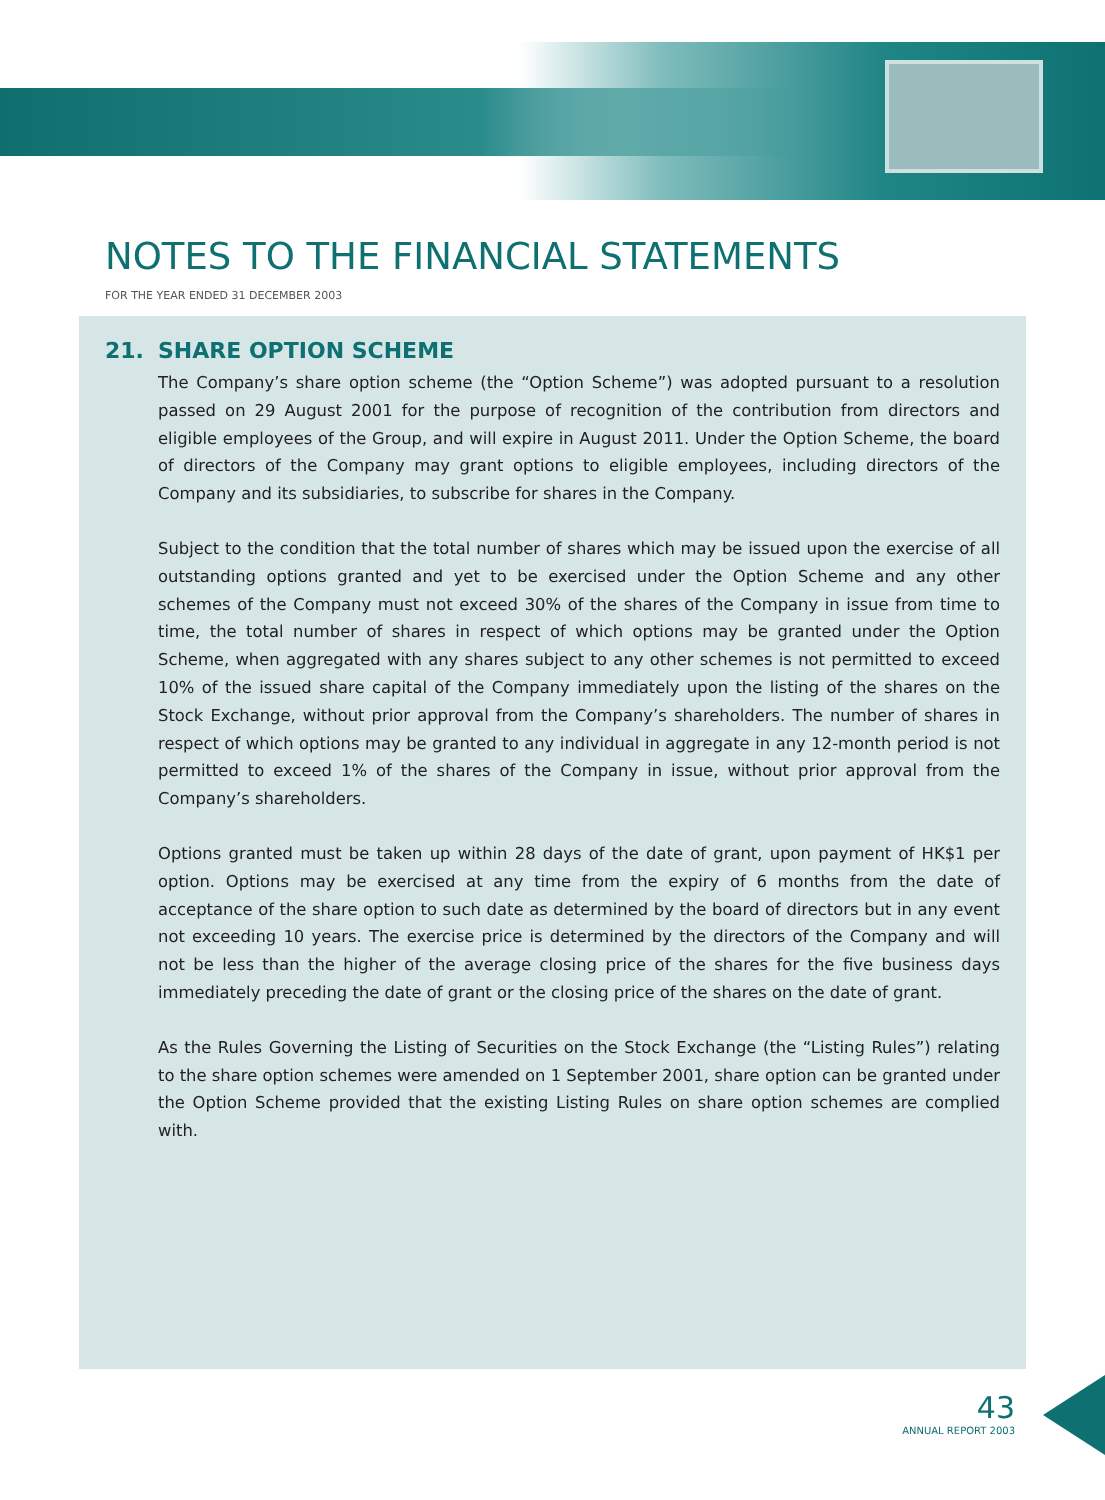NOTES TO THE FINANCIAL STATEMENTS
FOR THE YEAR ENDED 31 DECEMBER 2003
21. SHARE OPTION SCHEME
The Company’s share option scheme (the “Option Scheme”) was adopted pursuant to a resolution passed on 29 August 2001 for the purpose of recognition of the contribution from directors and eligible employees of the Group, and will expire in August 2011. Under the Option Scheme, the board of directors of the Company may grant options to eligible employees, including directors of the Company and its subsidiaries, to subscribe for shares in the Company.
Subject to the condition that the total number of shares which may be issued upon the exercise of all outstanding options granted and yet to be exercised under the Option Scheme and any other schemes of the Company must not exceed 30% of the shares of the Company in issue from time to time, the total number of shares in respect of which options may be granted under the Option Scheme, when aggregated with any shares subject to any other schemes is not permitted to exceed 10% of the issued share capital of the Company immediately upon the listing of the shares on the Stock Exchange, without prior approval from the Company’s shareholders. The number of shares in respect of which options may be granted to any individual in aggregate in any 12-month period is not permitted to exceed 1% of the shares of the Company in issue, without prior approval from the Company’s shareholders.
Options granted must be taken up within 28 days of the date of grant, upon payment of HK$1 per option. Options may be exercised at any time from the expiry of 6 months from the date of acceptance of the share option to such date as determined by the board of directors but in any event not exceeding 10 years. The exercise price is determined by the directors of the Company and will not be less than the higher of the average closing price of the shares for the five business days immediately preceding the date of grant or the closing price of the shares on the date of grant.
As the Rules Governing the Listing of Securities on the Stock Exchange (the “Listing Rules”) relating to the share option schemes were amended on 1 September 2001, share option can be granted under the Option Scheme provided that the existing Listing Rules on share option schemes are complied with.
43
ANNUAL REPORT 2003